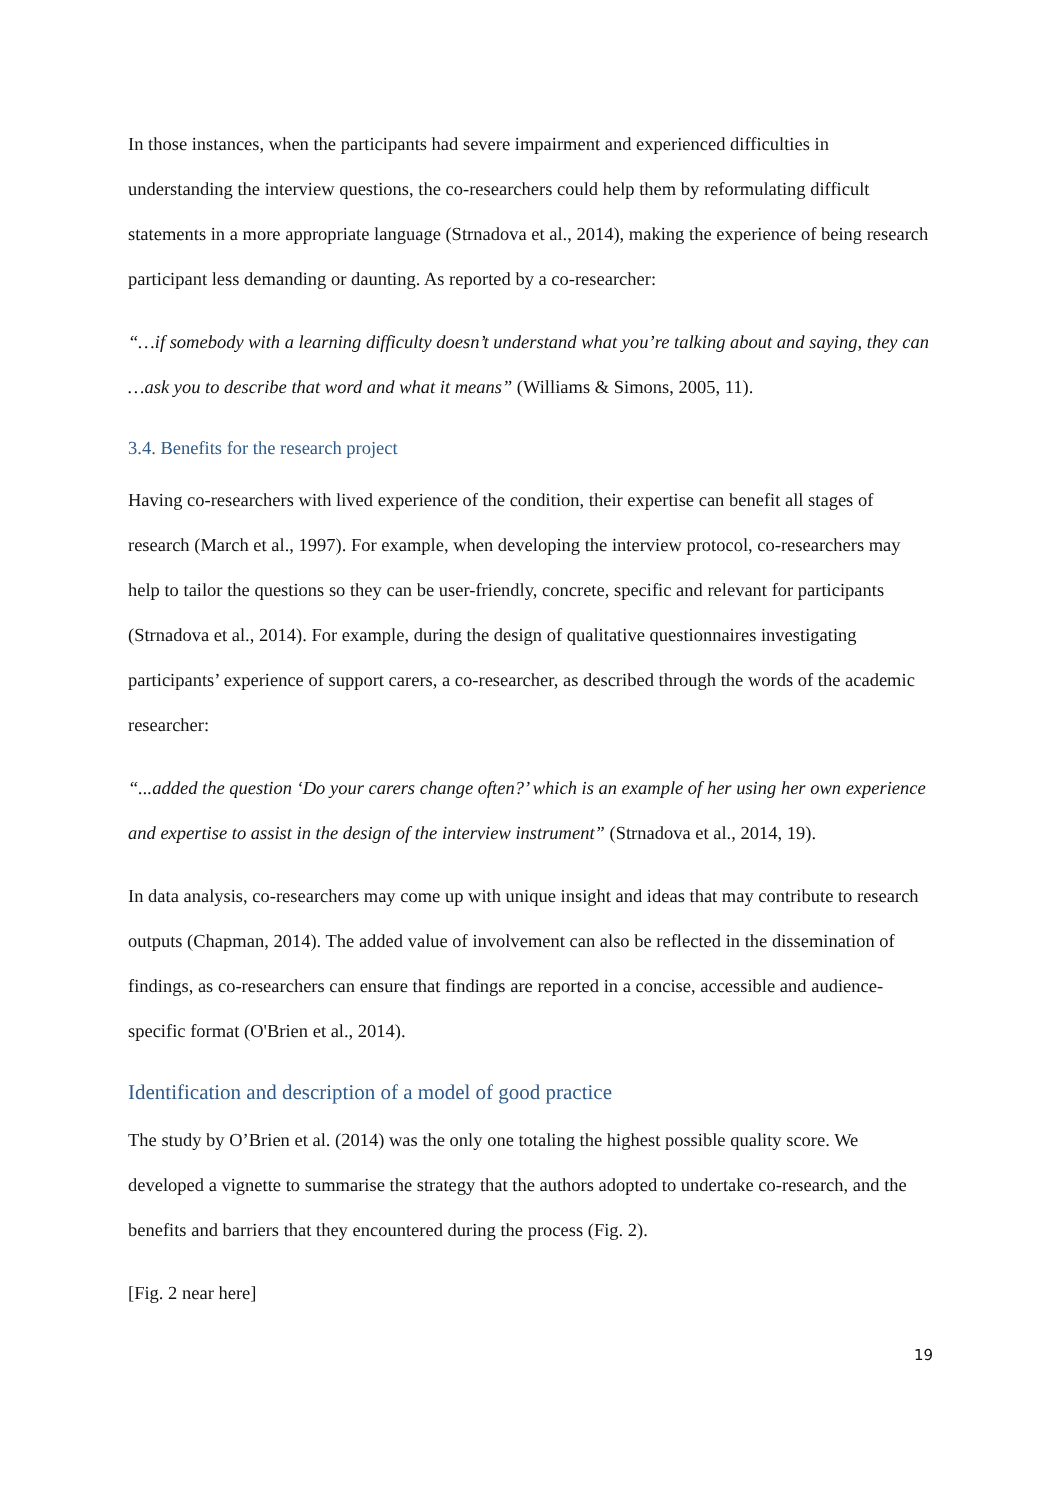In those instances, when the participants had severe impairment and experienced difficulties in understanding the interview questions, the co-researchers could help them by reformulating difficult statements in a more appropriate language (Strnadova et al., 2014), making the experience of being research participant less demanding or daunting. As reported by a co-researcher:
“…if somebody with a learning difficulty doesn’t understand what you’re talking about and saying, they can …ask you to describe that word and what it means” (Williams & Simons, 2005, 11).
3.4. Benefits for the research project
Having co-researchers with lived experience of the condition, their expertise can benefit all stages of research (March et al., 1997). For example, when developing the interview protocol, co-researchers may help to tailor the questions so they can be user-friendly, concrete, specific and relevant for participants (Strnadova et al., 2014). For example, during the design of qualitative questionnaires investigating participants’ experience of support carers, a co-researcher, as described through the words of the academic researcher:
“...added the question ‘Do your carers change often?’ which is an example of her using her own experience and expertise to assist in the design of the interview instrument” (Strnadova et al., 2014, 19).
In data analysis, co-researchers may come up with unique insight and ideas that may contribute to research outputs (Chapman, 2014). The added value of involvement can also be reflected in the dissemination of findings, as co-researchers can ensure that findings are reported in a concise, accessible and audience-specific format (O'Brien et al., 2014).
Identification and description of a model of good practice
The study by O’Brien et al. (2014) was the only one totaling the highest possible quality score. We developed a vignette to summarise the strategy that the authors adopted to undertake co-research, and the benefits and barriers that they encountered during the process (Fig. 2).
[Fig. 2 near here]
19